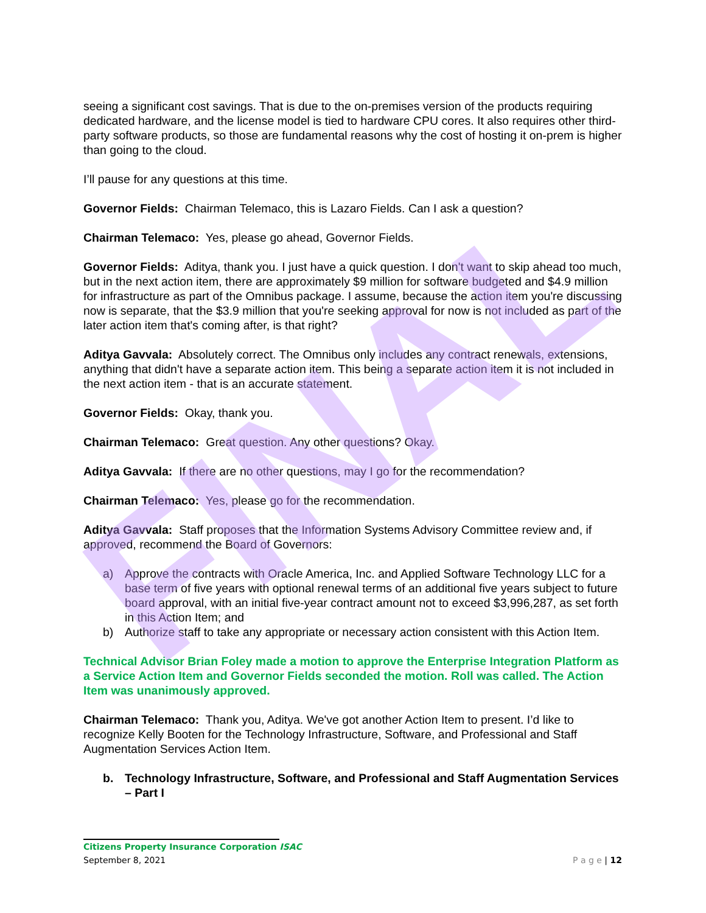FINAL
seeing a significant cost savings. That is due to the on-premises version of the products requiring dedicated hardware, and the license model is tied to hardware CPU cores. It also requires other third-party software products, so those are fundamental reasons why the cost of hosting it on-prem is higher than going to the cloud.
I’ll pause for any questions at this time.
Governor Fields: Chairman Telemaco, this is Lazaro Fields. Can I ask a question?
Chairman Telemaco: Yes, please go ahead, Governor Fields.
Governor Fields: Aditya, thank you. I just have a quick question. I don't want to skip ahead too much, but in the next action item, there are approximately $9 million for software budgeted and $4.9 million for infrastructure as part of the Omnibus package. I assume, because the action item you're discussing now is separate, that the $3.9 million that you're seeking approval for now is not included as part of the later action item that's coming after, is that right?
Aditya Gavvala: Absolutely correct. The Omnibus only includes any contract renewals, extensions, anything that didn't have a separate action item. This being a separate action item it is not included in the next action item - that is an accurate statement.
Governor Fields: Okay, thank you.
Chairman Telemaco: Great question. Any other questions? Okay.
Aditya Gavvala: If there are no other questions, may I go for the recommendation?
Chairman Telemaco: Yes, please go for the recommendation.
Aditya Gavvala: Staff proposes that the Information Systems Advisory Committee review and, if approved, recommend the Board of Governors:
a) Approve the contracts with Oracle America, Inc. and Applied Software Technology LLC for a base term of five years with optional renewal terms of an additional five years subject to future board approval, with an initial five-year contract amount not to exceed $3,996,287, as set forth in this Action Item; and
b) Authorize staff to take any appropriate or necessary action consistent with this Action Item.
Technical Advisor Brian Foley made a motion to approve the Enterprise Integration Platform as a Service Action Item and Governor Fields seconded the motion. Roll was called. The Action Item was unanimously approved.
Chairman Telemaco: Thank you, Aditya. We've got another Action Item to present. I’d like to recognize Kelly Booten for the Technology Infrastructure, Software, and Professional and Staff Augmentation Services Action Item.
b. Technology Infrastructure, Software, and Professional and Staff Augmentation Services – Part I
Citizens Property Insurance Corporation ISAC
September 8, 2021
P a g e | 12